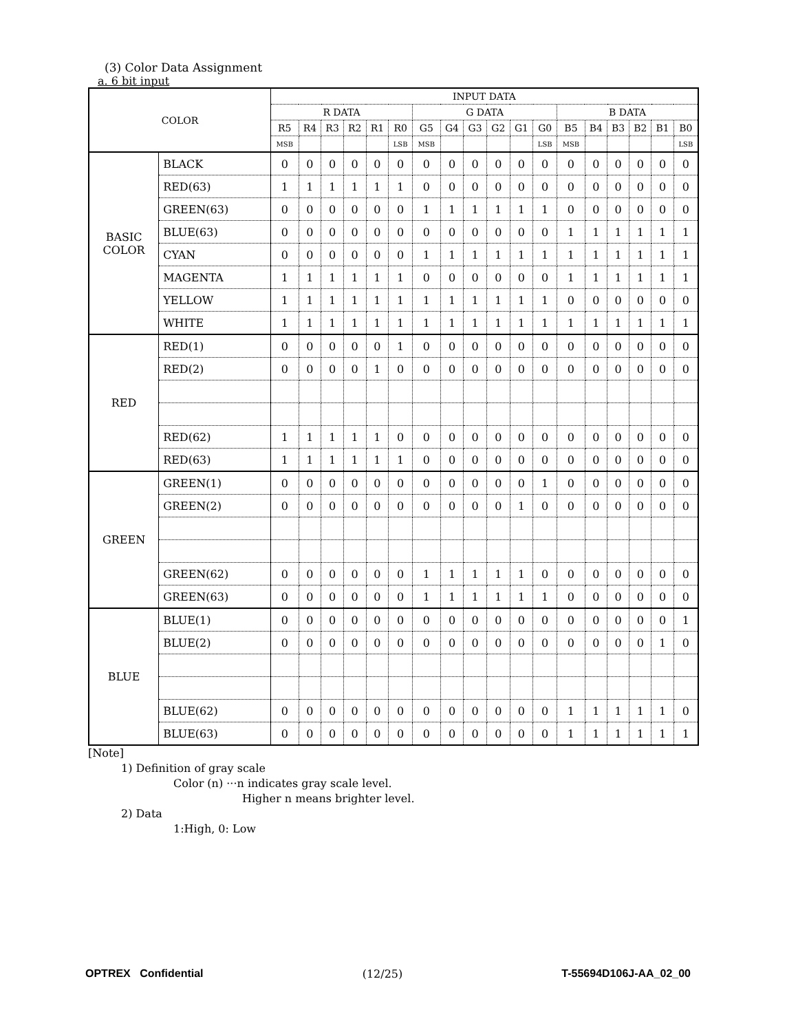(3) Color Data Assignment
a. 6 bit input
| COLOR | | INPUT DATA | | | | | | | | | | | | | | | | | |
| --- | --- | --- | --- | --- | --- | --- | --- | --- | --- | --- | --- | --- | --- | --- | --- | --- | --- | --- | --- |
| | | R DATA | | | | | | G DATA | | | | | | B DATA | | | | | |
| | | R5 | R4 | R3 | R2 | R1 | R0 | G5 | G4 | G3 | G2 | G1 | G0 | B5 | B4 | B3 | B2 | B1 | B0 |
| | | MSB | | | | | LSB | MSB | | | | | LSB | MSB | | | | | LSB |
| BASIC COLOR | BLACK | 0 | 0 | 0 | 0 | 0 | 0 | 0 | 0 | 0 | 0 | 0 | 0 | 0 | 0 | 0 | 0 | 0 | 0 |
| | RED(63) | 1 | 1 | 1 | 1 | 1 | 1 | 0 | 0 | 0 | 0 | 0 | 0 | 0 | 0 | 0 | 0 | 0 | 0 |
| | GREEN(63) | 0 | 0 | 0 | 0 | 0 | 0 | 1 | 1 | 1 | 1 | 1 | 1 | 0 | 0 | 0 | 0 | 0 | 0 |
| | BLUE(63) | 0 | 0 | 0 | 0 | 0 | 0 | 0 | 0 | 0 | 0 | 0 | 0 | 1 | 1 | 1 | 1 | 1 | 1 |
| | CYAN | 0 | 0 | 0 | 0 | 0 | 0 | 1 | 1 | 1 | 1 | 1 | 1 | 1 | 1 | 1 | 1 | 1 | 1 |
| | MAGENTA | 1 | 1 | 1 | 1 | 1 | 1 | 0 | 0 | 0 | 0 | 0 | 0 | 1 | 1 | 1 | 1 | 1 | 1 |
| | YELLOW | 1 | 1 | 1 | 1 | 1 | 1 | 1 | 1 | 1 | 1 | 1 | 1 | 0 | 0 | 0 | 0 | 0 | 0 |
| | WHITE | 1 | 1 | 1 | 1 | 1 | 1 | 1 | 1 | 1 | 1 | 1 | 1 | 1 | 1 | 1 | 1 | 1 | 1 |
| RED | RED(1) | 0 | 0 | 0 | 0 | 0 | 1 | 0 | 0 | 0 | 0 | 0 | 0 | 0 | 0 | 0 | 0 | 0 | 0 |
| | RED(2) | 0 | 0 | 0 | 0 | 1 | 0 | 0 | 0 | 0 | 0 | 0 | 0 | 0 | 0 | 0 | 0 | 0 | 0 |
| | RED(62) | 1 | 1 | 1 | 1 | 1 | 0 | 0 | 0 | 0 | 0 | 0 | 0 | 0 | 0 | 0 | 0 | 0 | 0 |
| | RED(63) | 1 | 1 | 1 | 1 | 1 | 1 | 0 | 0 | 0 | 0 | 0 | 0 | 0 | 0 | 0 | 0 | 0 | 0 |
| GREEN | GREEN(1) | 0 | 0 | 0 | 0 | 0 | 0 | 0 | 0 | 0 | 0 | 0 | 1 | 0 | 0 | 0 | 0 | 0 | 0 |
| | GREEN(2) | 0 | 0 | 0 | 0 | 0 | 0 | 0 | 0 | 0 | 0 | 1 | 0 | 0 | 0 | 0 | 0 | 0 | 0 |
| | GREEN(62) | 0 | 0 | 0 | 0 | 0 | 0 | 1 | 1 | 1 | 1 | 1 | 0 | 0 | 0 | 0 | 0 | 0 | 0 |
| | GREEN(63) | 0 | 0 | 0 | 0 | 0 | 0 | 1 | 1 | 1 | 1 | 1 | 1 | 0 | 0 | 0 | 0 | 0 | 0 |
| BLUE | BLUE(1) | 0 | 0 | 0 | 0 | 0 | 0 | 0 | 0 | 0 | 0 | 0 | 0 | 0 | 0 | 0 | 0 | 0 | 1 |
| | BLUE(2) | 0 | 0 | 0 | 0 | 0 | 0 | 0 | 0 | 0 | 0 | 0 | 0 | 0 | 0 | 0 | 0 | 1 | 0 |
| | BLUE(62) | 0 | 0 | 0 | 0 | 0 | 0 | 0 | 0 | 0 | 0 | 0 | 0 | 1 | 1 | 1 | 1 | 1 | 0 |
| | BLUE(63) | 0 | 0 | 0 | 0 | 0 | 0 | 0 | 0 | 0 | 0 | 0 | 0 | 1 | 1 | 1 | 1 | 1 | 1 |
[Note]
1) Definition of gray scale
Color (n) ···n indicates gray scale level.
Higher n means brighter level.
2) Data
1:High, 0: Low
OPTREX Confidential (12/25) T-55694D106J-AA_02_00